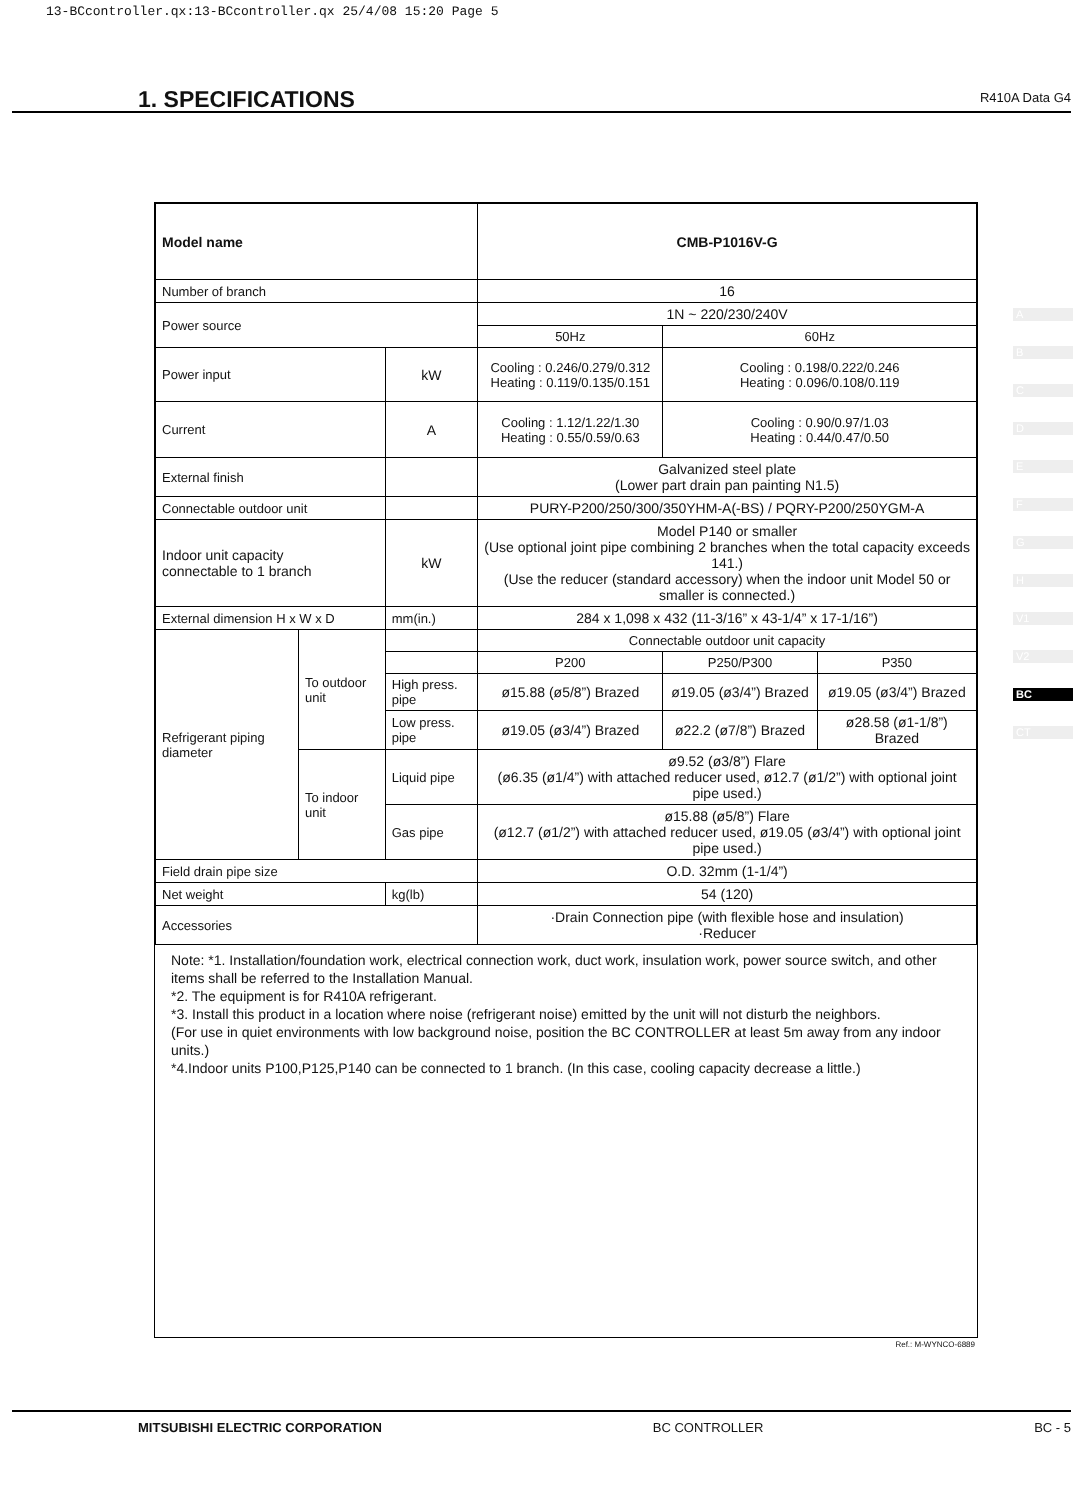13-BCcontroller.qx:13-BCcontroller.qx 25/4/08 15:20 Page 5
1. SPECIFICATIONS
R410A Data G4
| Model name | | | CMB-P1016V-G | | |
| Number of branch | | | 16 | | |
| Power source | | | 1N ~ 220/230/240V | | |
| | | | 50Hz | 60Hz | |
| Power input | | kW | Cooling : 0.246/0.279/0.312 Heating : 0.119/0.135/0.151 | Cooling : 0.198/0.222/0.246 Heating : 0.096/0.108/0.119 | |
| Current | | A | Cooling : 1.12/1.22/1.30 Heating : 0.55/0.59/0.63 | Cooling : 0.90/0.97/1.03 Heating : 0.44/0.47/0.50 | |
| External finish | | | Galvanized steel plate (Lower part drain pan painting N1.5) | | |
| Connectable outdoor unit | | | PURY-P200/250/300/350YHM-A(-BS) / PQRY-P200/250YGM-A | | |
| Indoor unit capacity connectable to 1 branch | | kW | Model P140 or smaller (Use optional joint pipe combining 2 branches when the total capacity exceeds 141.) (Use the reducer (standard accessory) when the indoor unit Model 50 or smaller is connected.) | | |
| External dimension H x W x D | | mm(in.) | 284 x 1,098 x 432 (11-3/16” x 43-1/4” x 17-1/16”) | | |
| Refrigerant piping diameter | To outdoor unit | | Connectable outdoor unit capacity | | |
| | | | P200 | P250/P300 | P350 |
| | | High press. pipe | ø15.88 (ø5/8”) Brazed | ø19.05 (ø3/4”) Brazed | ø19.05 (ø3/4”) Brazed |
| | | Low press. pipe | ø19.05 (ø3/4”) Brazed | ø22.2 (ø7/8”) Brazed | ø28.58 (ø1-1/8”) Brazed |
| | To indoor unit | Liquid pipe | ø9.52 (ø3/8”) Flare (ø6.35 (ø1/4”) with attached reducer used, ø12.7 (ø1/2”) with optional joint pipe used.) | | |
| | | Gas pipe | ø15.88 (ø5/8”) Flare (ø12.7 (ø1/2”) with attached reducer used, ø19.05 (ø3/4”) with optional joint pipe used.) | | |
| Field drain pipe size | | | O.D. 32mm (1-1/4”) | | |
| Net weight | | kg(lb) | 54 (120) | | |
| Accessories | | | ·Drain Connection pipe (with flexible hose and insulation) ·Reducer | | |
Note: *1. Installation/foundation work, electrical connection work, duct work, insulation work, power source switch, and other items shall be referred to the Installation Manual.
*2. The equipment is for R410A refrigerant.
*3. Install this product in a location where noise (refrigerant noise) emitted by the unit will not disturb the neighbors.
(For use in quiet environments with low background noise, position the BC CONTROLLER at least 5m away from any indoor units.)
*4.Indoor units P100,P125,P140 can be connected to 1 branch. (In this case, cooling capacity decrease a little.)
Ref.: M-WYNCO-6889
A
B
C
D
E
F
G
H
V1
V2
BC
CT
MITSUBISHI ELECTRIC CORPORATION BC CONTROLLER BC - 5